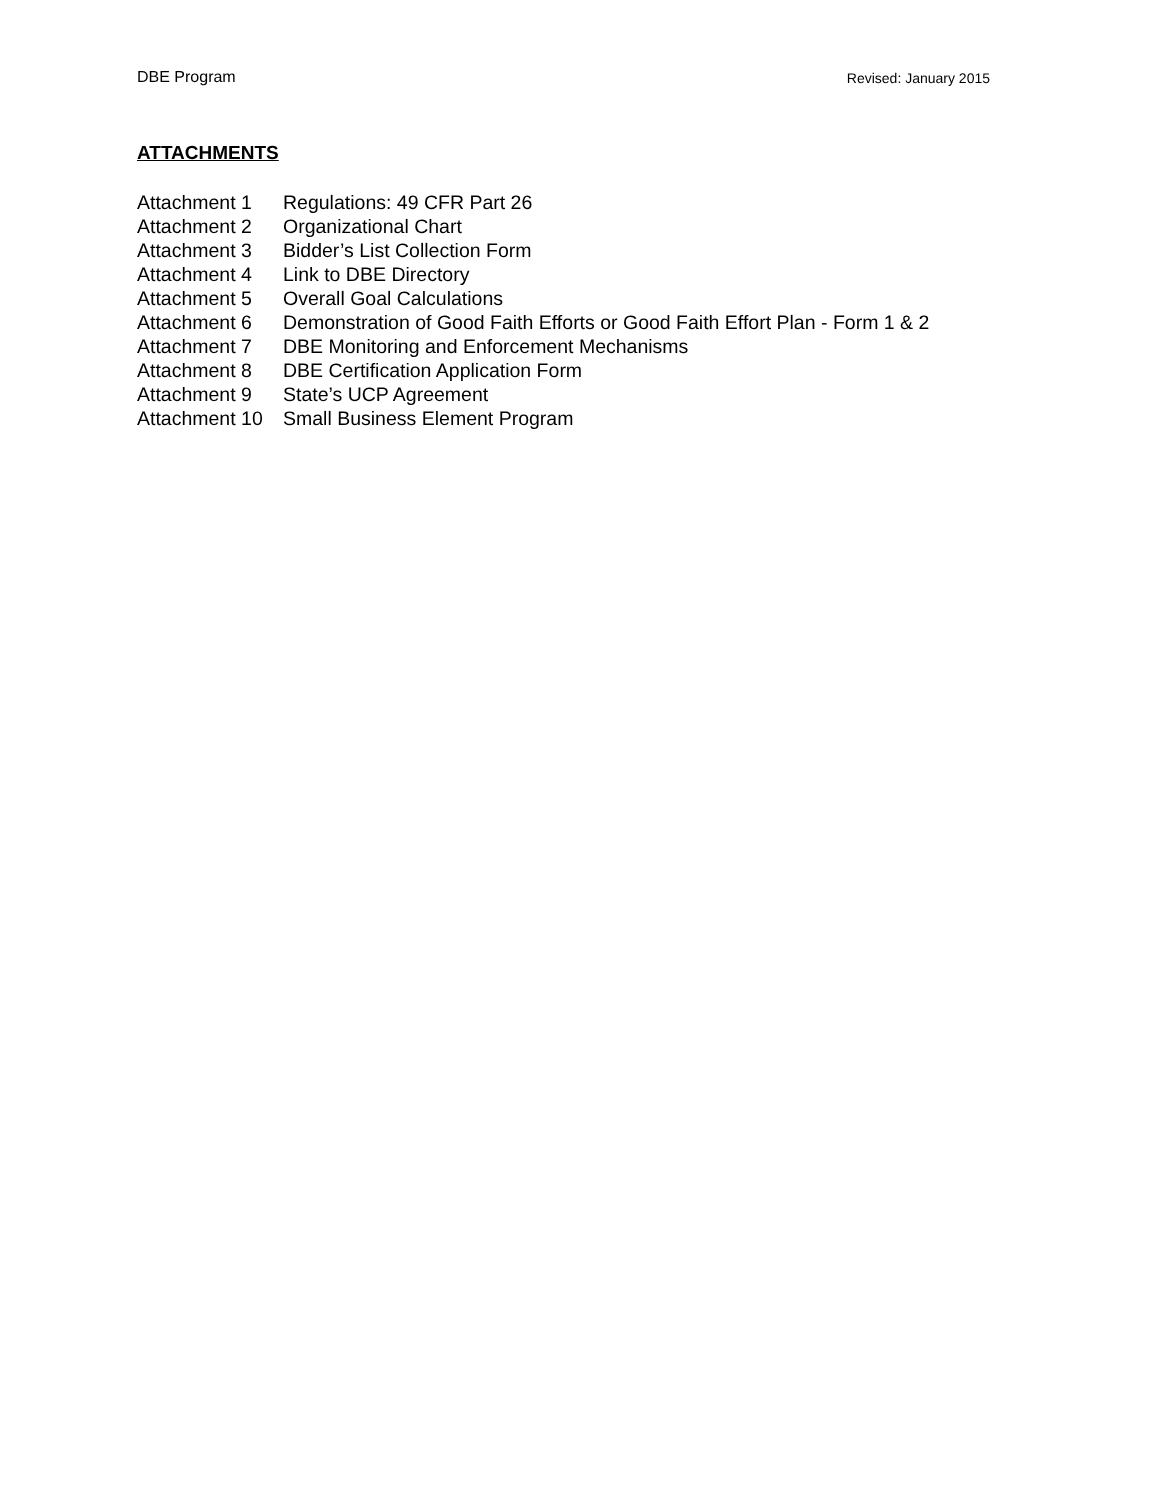DBE Program Revised: January 2015
ATTACHMENTS
| Attachment 1 | Regulations: 49 CFR Part 26 |
| Attachment 2 | Organizational Chart |
| Attachment 3 | Bidder’s List Collection Form |
| Attachment 4 | Link to DBE Directory |
| Attachment 5 | Overall Goal Calculations |
| Attachment 6 | Demonstration of Good Faith Efforts or Good Faith Effort Plan - Form 1 & 2 |
| Attachment 7 | DBE Monitoring and Enforcement Mechanisms |
| Attachment 8 | DBE Certification Application Form |
| Attachment 9 | State’s UCP Agreement |
| Attachment 10 | Small Business Element Program |